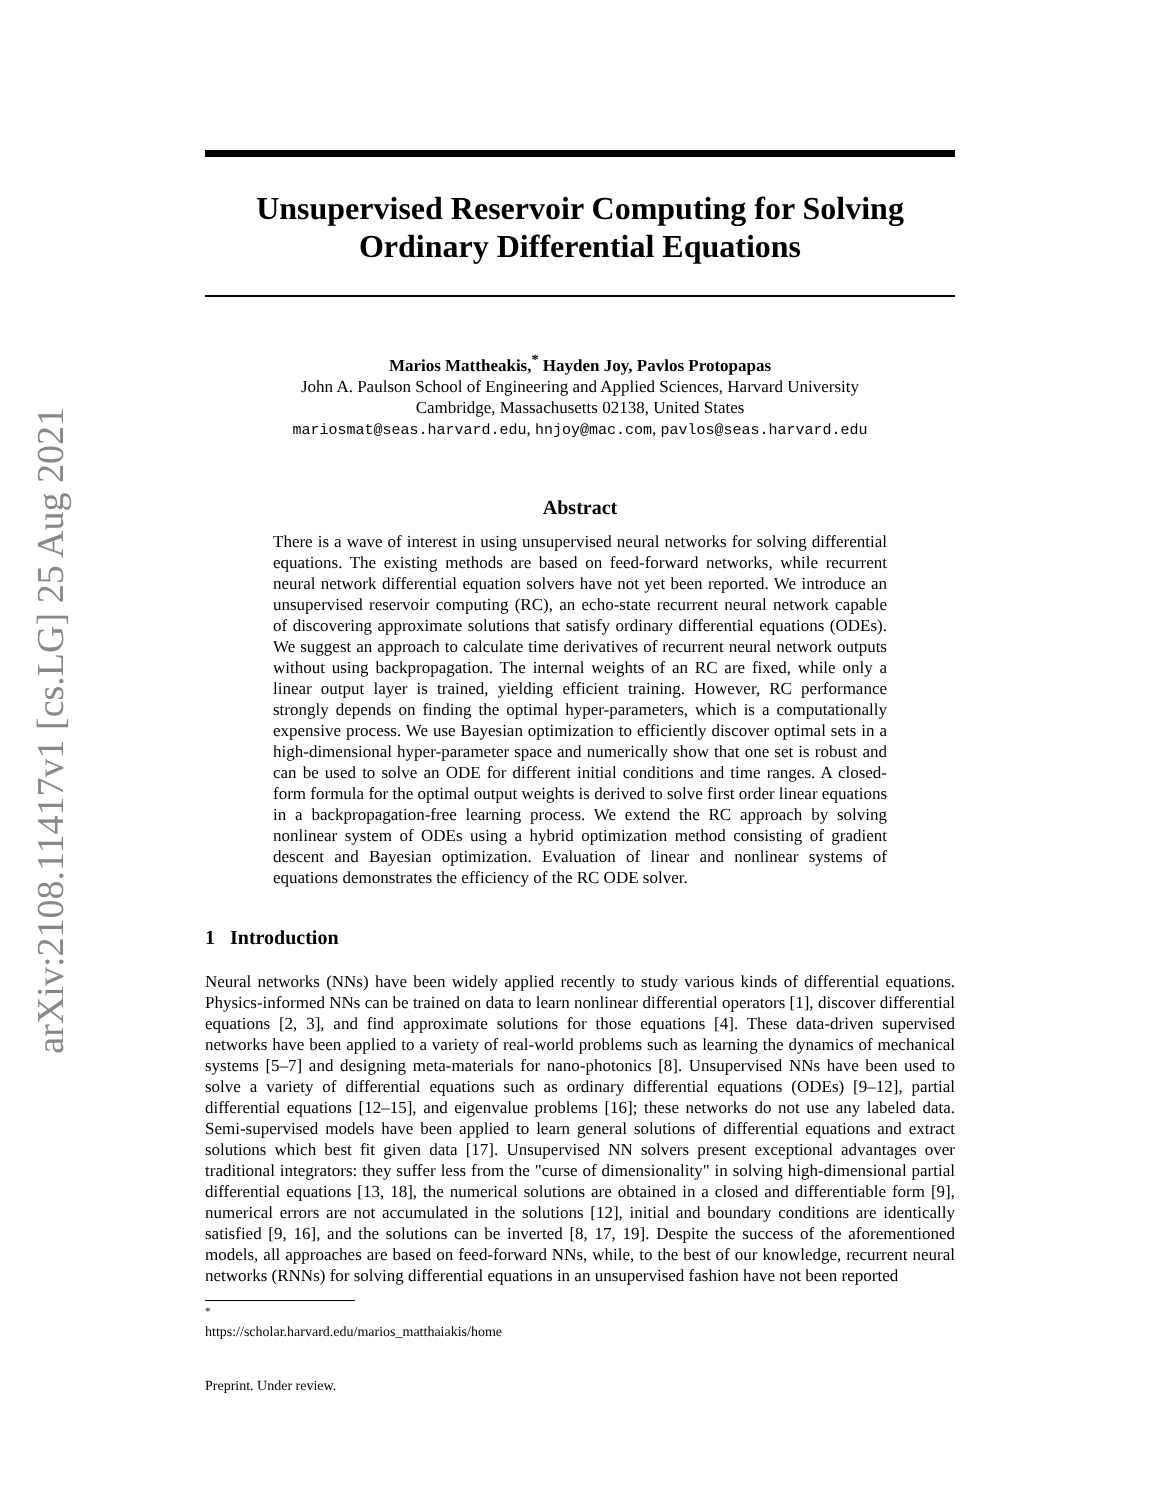arXiv:2108.11417v1 [cs.LG] 25 Aug 2021
Unsupervised Reservoir Computing for Solving
Ordinary Differential Equations
Marios Mattheakis,<sup>*</sup> Hayden Joy, Pavlos Protopapas
John A. Paulson School of Engineering and Applied Sciences, Harvard University
Cambridge, Massachusetts 02138, United States
mariosmat@seas.harvard.edu, hnjoy@mac.com, pavlos@seas.harvard.edu
Abstract
There is a wave of interest in using unsupervised neural networks for solving differential equations. The existing methods are based on feed-forward networks, while recurrent neural network differential equation solvers have not yet been reported. We introduce an unsupervised reservoir computing (RC), an echo-state recurrent neural network capable of discovering approximate solutions that satisfy ordinary differential equations (ODEs). We suggest an approach to calculate time derivatives of recurrent neural network outputs without using backpropagation. The internal weights of an RC are fixed, while only a linear output layer is trained, yielding efficient training. However, RC performance strongly depends on finding the optimal hyper-parameters, which is a computationally expensive process. We use Bayesian optimization to efficiently discover optimal sets in a high-dimensional hyper-parameter space and numerically show that one set is robust and can be used to solve an ODE for different initial conditions and time ranges. A closed-form formula for the optimal output weights is derived to solve first order linear equations in a backpropagation-free learning process. We extend the RC approach by solving nonlinear system of ODEs using a hybrid optimization method consisting of gradient descent and Bayesian optimization. Evaluation of linear and nonlinear systems of equations demonstrates the efficiency of the RC ODE solver.
1 Introduction
Neural networks (NNs) have been widely applied recently to study various kinds of differential equations. Physics-informed NNs can be trained on data to learn nonlinear differential operators [1], discover differential equations [2, 3], and find approximate solutions for those equations [4]. These data-driven supervised networks have been applied to a variety of real-world problems such as learning the dynamics of mechanical systems [5–7] and designing meta-materials for nano-photonics [8]. Unsupervised NNs have been used to solve a variety of differential equations such as ordinary differential equations (ODEs) [9–12], partial differential equations [12–15], and eigenvalue problems [16]; these networks do not use any labeled data. Semi-supervised models have been applied to learn general solutions of differential equations and extract solutions which best fit given data [17]. Unsupervised NN solvers present exceptional advantages over traditional integrators: they suffer less from the "curse of dimensionality" in solving high-dimensional partial differential equations [13, 18], the numerical solutions are obtained in a closed and differentiable form [9], numerical errors are not accumulated in the solutions [12], initial and boundary conditions are identically satisfied [9, 16], and the solutions can be inverted [8, 17, 19]. Despite the success of the aforementioned models, all approaches are based on feed-forward NNs, while, to the best of our knowledge, recurrent neural networks (RNNs) for solving differential equations in an unsupervised fashion have not been reported
<sup>*</sup> https://scholar.harvard.edu/marios_matthaiakis/home
Preprint. Under review.